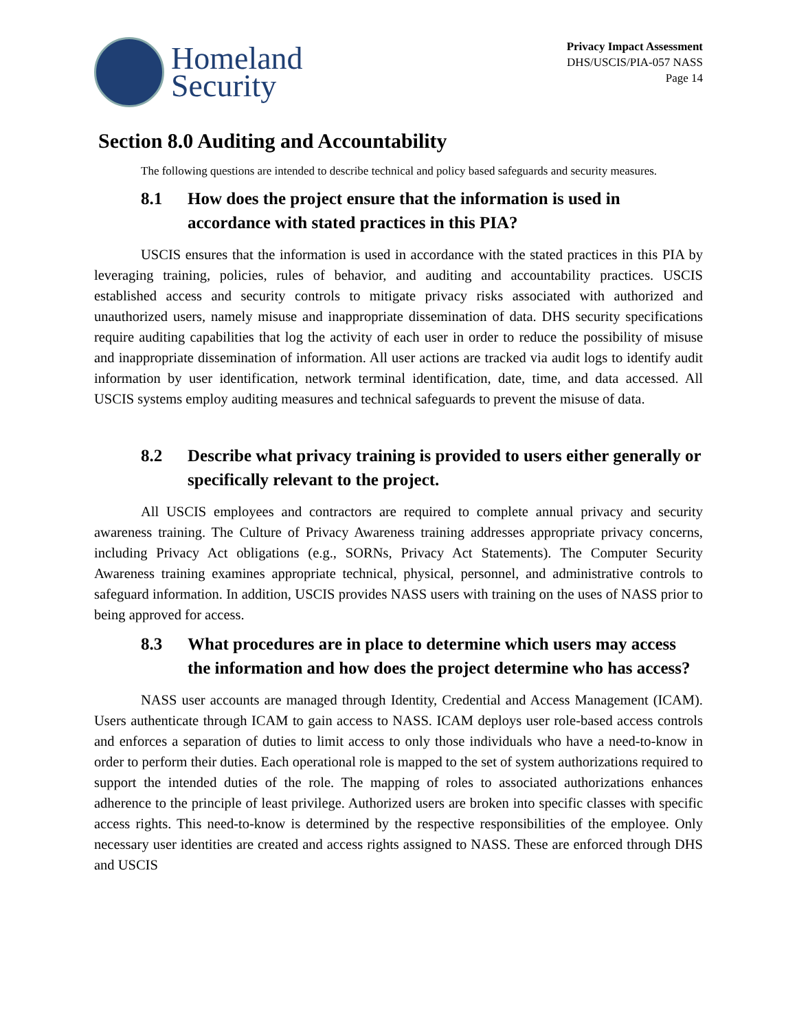Homeland
Security
Privacy Impact Assessment
DHS/USCIS/PIA-057 NASS
Page 14
Section 8.0 Auditing and Accountability
The following questions are intended to describe technical and policy based safeguards and security measures.
8.1 How does the project ensure that the information is used in accordance with stated practices in this PIA?
USCIS ensures that the information is used in accordance with the stated practices in this PIA by leveraging training, policies, rules of behavior, and auditing and accountability practices. USCIS established access and security controls to mitigate privacy risks associated with authorized and unauthorized users, namely misuse and inappropriate dissemination of data. DHS security specifications require auditing capabilities that log the activity of each user in order to reduce the possibility of misuse and inappropriate dissemination of information. All user actions are tracked via audit logs to identify audit information by user identification, network terminal identification, date, time, and data accessed. All USCIS systems employ auditing measures and technical safeguards to prevent the misuse of data.
8.2 Describe what privacy training is provided to users either generally or specifically relevant to the project.
All USCIS employees and contractors are required to complete annual privacy and security awareness training. The Culture of Privacy Awareness training addresses appropriate privacy concerns, including Privacy Act obligations (e.g., SORNs, Privacy Act Statements). The Computer Security Awareness training examines appropriate technical, physical, personnel, and administrative controls to safeguard information. In addition, USCIS provides NASS users with training on the uses of NASS prior to being approved for access.
8.3 What procedures are in place to determine which users may access the information and how does the project determine who has access?
NASS user accounts are managed through Identity, Credential and Access Management (ICAM). Users authenticate through ICAM to gain access to NASS. ICAM deploys user role-based access controls and enforces a separation of duties to limit access to only those individuals who have a need-to-know in order to perform their duties. Each operational role is mapped to the set of system authorizations required to support the intended duties of the role. The mapping of roles to associated authorizations enhances adherence to the principle of least privilege. Authorized users are broken into specific classes with specific access rights. This need-to-know is determined by the respective responsibilities of the employee. Only necessary user identities are created and access rights assigned to NASS. These are enforced through DHS and USCIS